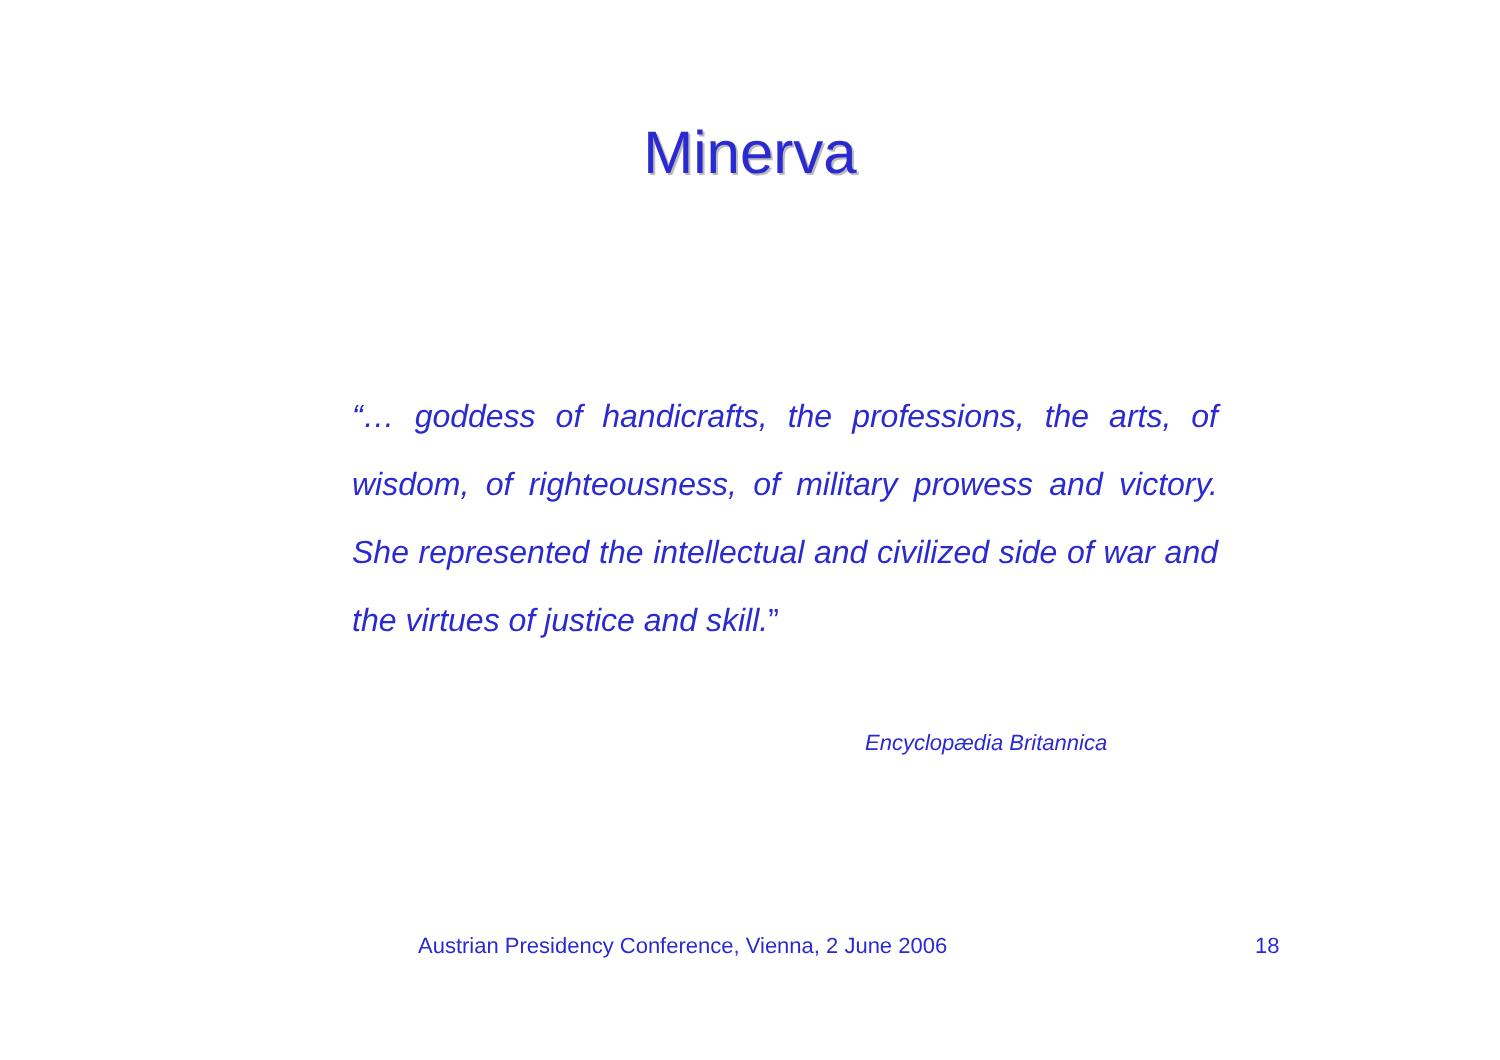Minerva
“… goddess of handicrafts, the professions, the arts, of wisdom, of righteousness, of military prowess and victory. She represented the intellectual and civilized side of war and the virtues of justice and skill.”
Encyclopædia Britannica
Austrian Presidency Conference, Vienna, 2 June 2006
18